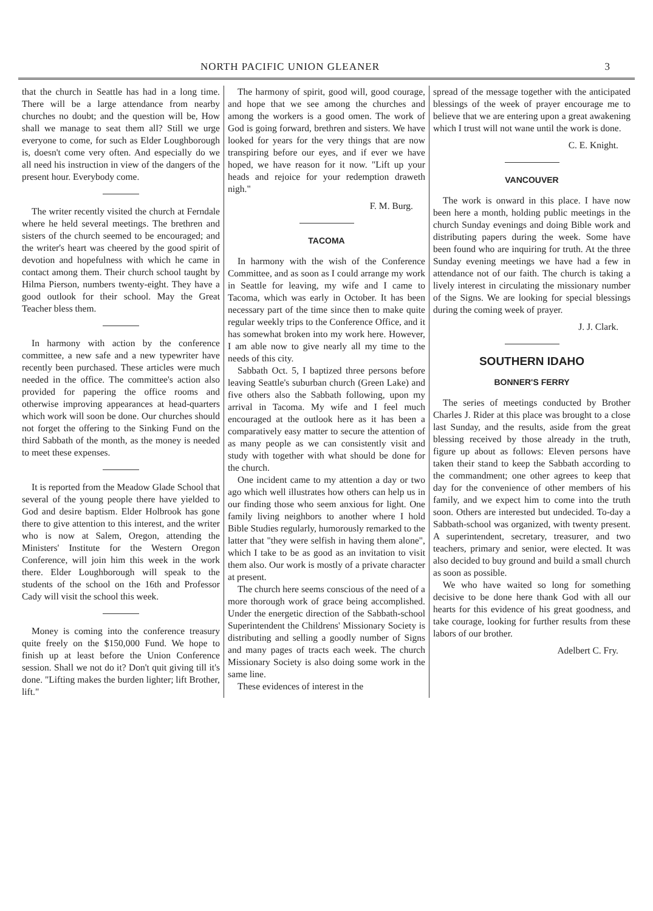NORTH PACIFIC UNION GLEANER 3
that the church in Seattle has had in a long time. There will be a large attendance from nearby churches no doubt; and the question will be, How shall we manage to seat them all? Still we urge everyone to come, for such as Elder Loughborough is, doesn't come very often. And especially do we all need his instruction in view of the dangers of the present hour. Everybody come.
The writer recently visited the church at Ferndale where he held several meetings. The brethren and sisters of the church seemed to be encouraged; and the writer's heart was cheered by the good spirit of devotion and hopefulness with which he came in contact among them. Their church school taught by Hilma Pierson, numbers twenty-eight. They have a good outlook for their school. May the Great Teacher bless them.
In harmony with action by the conference committee, a new safe and a new typewriter have recently been purchased. These articles were much needed in the office. The committee's action also provided for papering the office rooms and otherwise improving appearances at head-quarters which work will soon be done. Our churches should not forget the offering to the Sinking Fund on the third Sabbath of the month, as the money is needed to meet these expenses.
It is reported from the Meadow Glade School that several of the young people there have yielded to God and desire baptism. Elder Holbrook has gone there to give attention to this interest, and the writer who is now at Salem, Oregon, attending the Ministers' Institute for the Western Oregon Conference, will join him this week in the work there. Elder Loughborough will speak to the students of the school on the 16th and Professor Cady will visit the school this week.
Money is coming into the conference treasury quite freely on the $150,000 Fund. We hope to finish up at least before the Union Conference session. Shall we not do it? Don't quit giving till it's done. "Lifting makes the burden lighter; lift Brother, lift."
The harmony of spirit, good will, good courage, and hope that we see among the churches and among the workers is a good omen. The work of God is going forward, brethren and sisters. We have looked for years for the very things that are now transpiring before our eyes, and if ever we have hoped, we have reason for it now. "Lift up your heads and rejoice for your redemption draweth nigh."
F. M. Burg.
TACOMA
In harmony with the wish of the Conference Committee, and as soon as I could arrange my work in Seattle for leaving, my wife and I came to Tacoma, which was early in October. It has been necessary part of the time since then to make quite regular weekly trips to the Conference Office, and it has somewhat broken into my work here. However, I am able now to give nearly all my time to the needs of this city.
Sabbath Oct. 5, I baptized three persons before leaving Seattle's suburban church (Green Lake) and five others also the Sabbath following, upon my arrival in Tacoma. My wife and I feel much encouraged at the outlook here as it has been a comparatively easy matter to secure the attention of as many people as we can consistently visit and study with together with what should be done for the church.
One incident came to my attention a day or two ago which well illustrates how others can help us in our finding those who seem anxious for light. One family living neighbors to another where I hold Bible Studies regularly, humorously remarked to the latter that "they were selfish in having them alone", which I take to be as good as an invitation to visit them also. Our work is mostly of a private character at present.
The church here seems conscious of the need of a more thorough work of grace being accomplished. Under the energetic direction of the Sabbath-school Superintendent the Childrens' Missionary Society is distributing and selling a goodly number of Signs and many pages of tracts each week. The church Missionary Society is also doing some work in the same line.
These evidences of interest in the
spread of the message together with the anticipated blessings of the week of prayer encourage me to believe that we are entering upon a great awakening which I trust will not wane until the work is done.
C. E. Knight.
VANCOUVER
The work is onward in this place. I have now been here a month, holding public meetings in the church Sunday evenings and doing Bible work and distributing papers during the week. Some have been found who are inquiring for truth. At the three Sunday evening meetings we have had a few in attendance not of our faith. The church is taking a lively interest in circulating the missionary number of the Signs. We are looking for special blessings during the coming week of prayer.
J. J. Clark.
SOUTHERN IDAHO
BONNER'S FERRY
The series of meetings conducted by Brother Charles J. Rider at this place was brought to a close last Sunday, and the results, aside from the great blessing received by those already in the truth, figure up about as follows: Eleven persons have taken their stand to keep the Sabbath according to the commandment; one other agrees to keep that day for the convenience of other members of his family, and we expect him to come into the truth soon. Others are interested but undecided. To-day a Sabbath-school was organized, with twenty present. A superintendent, secretary, treasurer, and two teachers, primary and senior, were elected. It was also decided to buy ground and build a small church as soon as possible.
We who have waited so long for something decisive to be done here thank God with all our hearts for this evidence of his great goodness, and take courage, looking for further results from these labors of our brother.
Adelbert C. Fry.